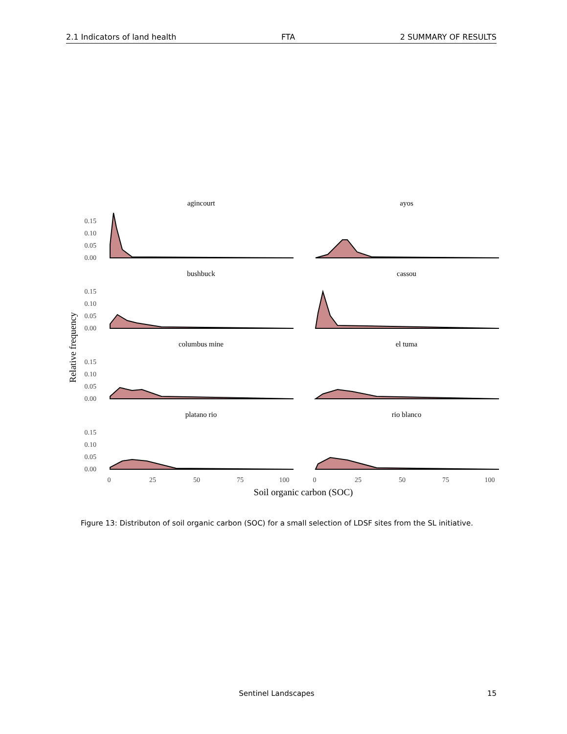2.1 Indicators of land health FTA 2 SUMMARY OF RESULTS
Relative frequency
agincourt
ayos
bushbuck
cassou
columbus mine
el tuma
platano rio
rio blanco
0.15
0.10
0.05
0.00
0.15
0.10
0.05
0.00
0.15
0.10
0.05
0.00
0.15
0.10
0.05
0.00
0
25
50
75
100
0
25
50
75
100
Soil organic carbon (SOC)
Figure 13: Distributon of soil organic carbon (SOC) for a small selection of LDSF sites from the SL initiative.
Sentinel Landscapes 15